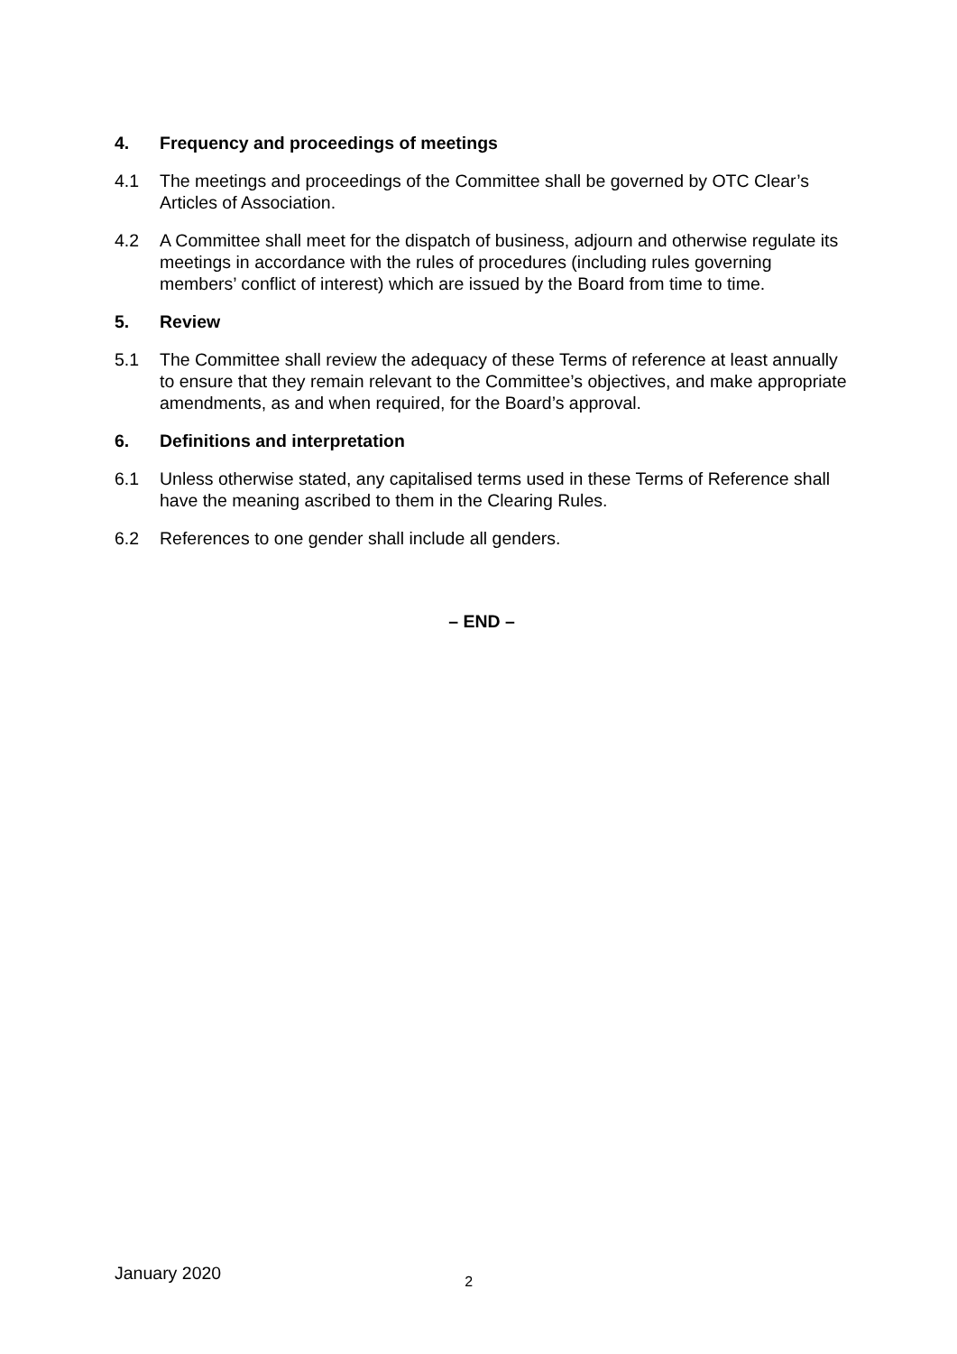4. Frequency and proceedings of meetings
4.1 The meetings and proceedings of the Committee shall be governed by OTC Clear’s Articles of Association.
4.2 A Committee shall meet for the dispatch of business, adjourn and otherwise regulate its meetings in accordance with the rules of procedures (including rules governing members’ conflict of interest) which are issued by the Board from time to time.
5. Review
5.1 The Committee shall review the adequacy of these Terms of reference at least annually to ensure that they remain relevant to the Committee’s objectives, and make appropriate amendments, as and when required, for the Board’s approval.
6. Definitions and interpretation
6.1 Unless otherwise stated, any capitalised terms used in these Terms of Reference shall have the meaning ascribed to them in the Clearing Rules.
6.2 References to one gender shall include all genders.
– END –
January 2020 2